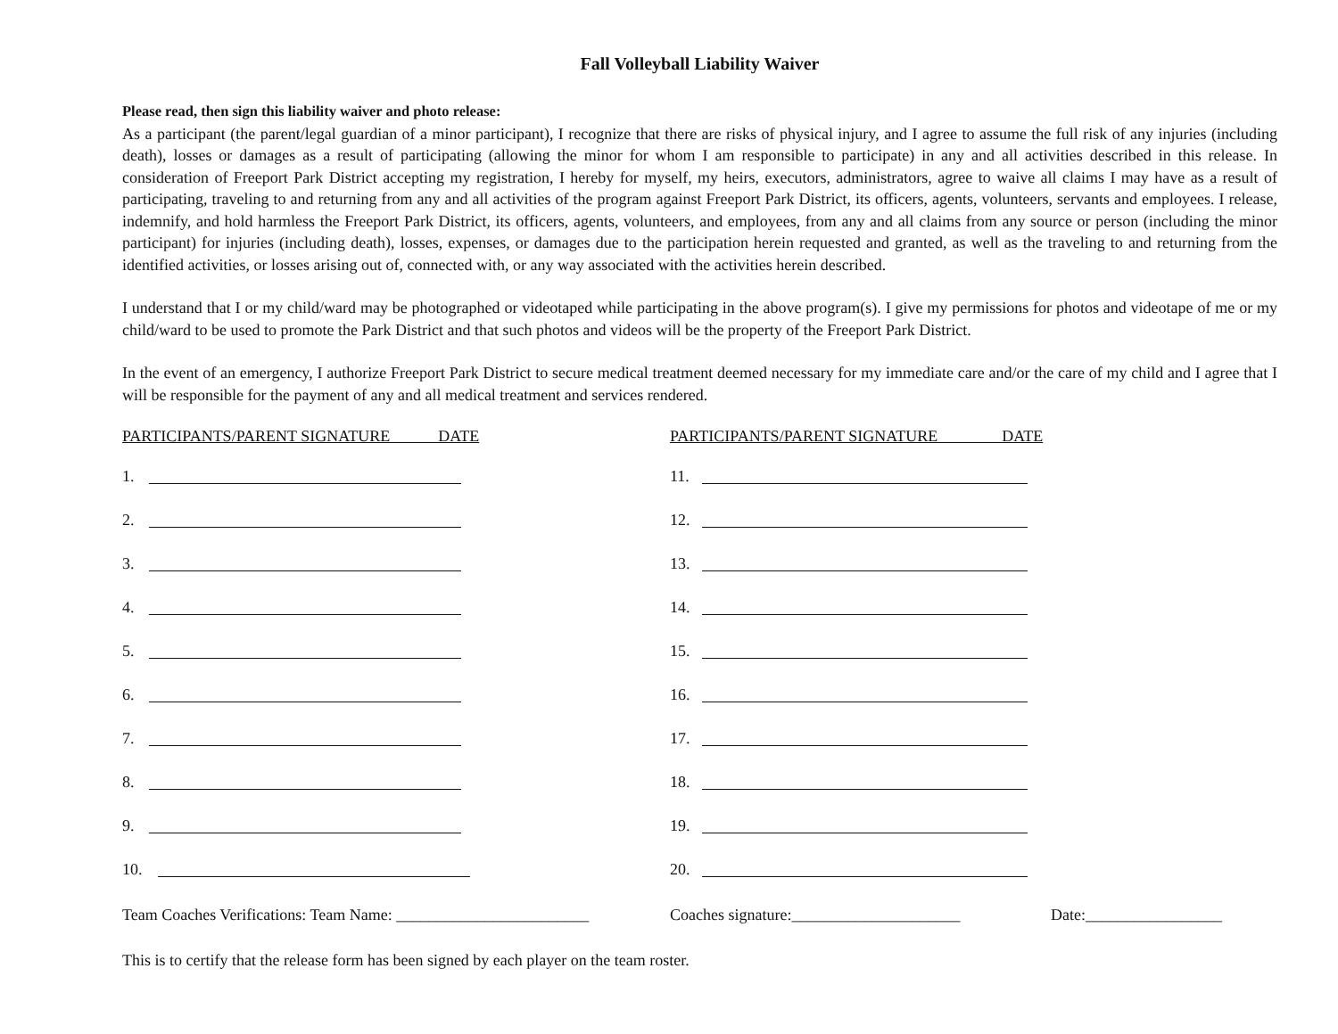Fall Volleyball Liability Waiver
Please read, then sign this liability waiver and photo release:
As a participant (the parent/legal guardian of a minor participant), I recognize that there are risks of physical injury, and I agree to assume the full risk of any injuries (including death), losses or damages as a result of participating (allowing the minor for whom I am responsible to participate) in any and all activities described in this release. In consideration of Freeport Park District accepting my registration, I hereby for myself, my heirs, executors, administrators, agree to waive all claims I may have as a result of participating, traveling to and returning from any and all activities of the program against Freeport Park District, its officers, agents, volunteers, servants and employees. I release, indemnify, and hold harmless the Freeport Park District, its officers, agents, volunteers, and employees, from any and all claims from any source or person (including the minor participant) for injuries (including death), losses, expenses, or damages due to the participation herein requested and granted, as well as the traveling to and returning from the identified activities, or losses arising out of, connected with, or any way associated with the activities herein described.
I understand that I or my child/ward may be photographed or videotaped while participating in the above program(s). I give my permissions for photos and videotape of me or my child/ward to be used to promote the Park District and that such photos and videos will be the property of the Freeport Park District.
In the event of an emergency, I authorize Freeport Park District to secure medical treatment deemed necessary for my immediate care and/or the care of my child and I agree that I will be responsible for the payment of any and all medical treatment and services rendered.
PARTICIPANTS/PARENT SIGNATURE DATE
1.
2.
3.
4.
5.
6.
7.
8.
9.
10.
PARTICIPANTS/PARENT SIGNATURE DATE
11.
12.
13.
14.
15.
16.
17.
18.
19.
20.
Team Coaches Verifications: Team Name: ________________________
Coaches signature:_____________________ Date:_________________
This is to certify that the release form has been signed by each player on the team roster.